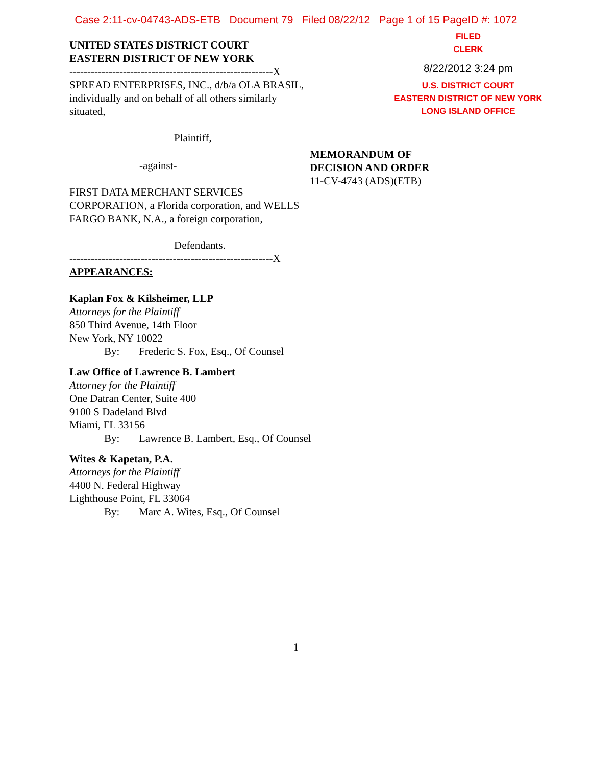Case 2:11-cv-04743-ADS-ETB Document 79 Filed 08/22/12 Page 1 of 15 PageID #: 1072
FILED
CLERK
8/22/2012 3:24 pm
U.S. DISTRICT COURT
EASTERN DISTRICT OF NEW YORK
LONG ISLAND OFFICE
UNITED STATES DISTRICT COURT
EASTERN DISTRICT OF NEW YORK
---------------------------------------------------------X
SPREAD ENTERPRISES, INC., d/b/a OLA BRASIL, individually and on behalf of all others similarly situated,
Plaintiff,
-against-
FIRST DATA MERCHANT SERVICES CORPORATION, a Florida corporation, and WELLS FARGO BANK, N.A., a foreign corporation,
Defendants.
---------------------------------------------------------X
APPEARANCES:
Kaplan Fox & Kilsheimer, LLP
Attorneys for the Plaintiff
850 Third Avenue, 14th Floor
New York, NY 10022
By: Frederic S. Fox, Esq., Of Counsel
Law Office of Lawrence B. Lambert
Attorney for the Plaintiff
One Datran Center, Suite 400
9100 S Dadeland Blvd
Miami, FL 33156
By: Lawrence B. Lambert, Esq., Of Counsel
Wites & Kapetan, P.A.
Attorneys for the Plaintiff
4400 N. Federal Highway
Lighthouse Point, FL 33064
By: Marc A. Wites, Esq., Of Counsel
MEMORANDUM OF
DECISION AND ORDER
11-CV-4743 (ADS)(ETB)
1